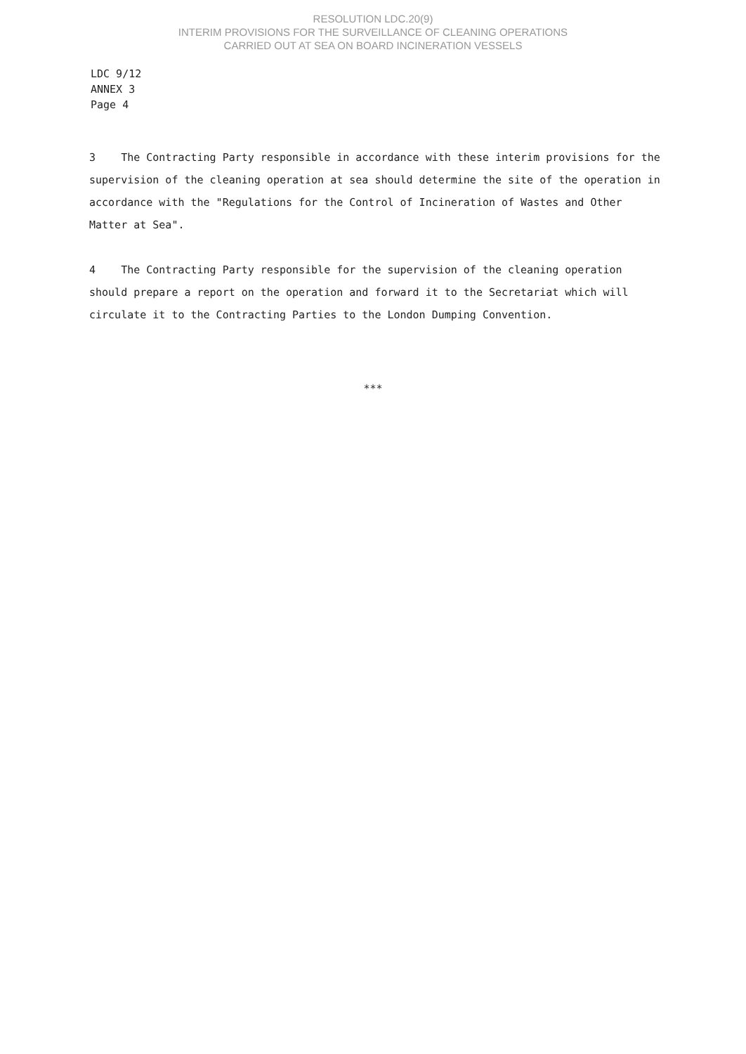RESOLUTION LDC.20(9)
INTERIM PROVISIONS FOR THE SURVEILLANCE OF CLEANING OPERATIONS
CARRIED OUT AT SEA ON BOARD INCINERATION VESSELS
LDC 9/12
ANNEX 3
Page 4
3 The Contracting Party responsible in accordance with these interim provisions for the supervision of the cleaning operation at sea should determine the site of the operation in accordance with the "Regulations for the Control of Incineration of Wastes and Other Matter at Sea".
4 The Contracting Party responsible for the supervision of the cleaning operation should prepare a report on the operation and forward it to the Secretariat which will circulate it to the Contracting Parties to the London Dumping Convention.
***